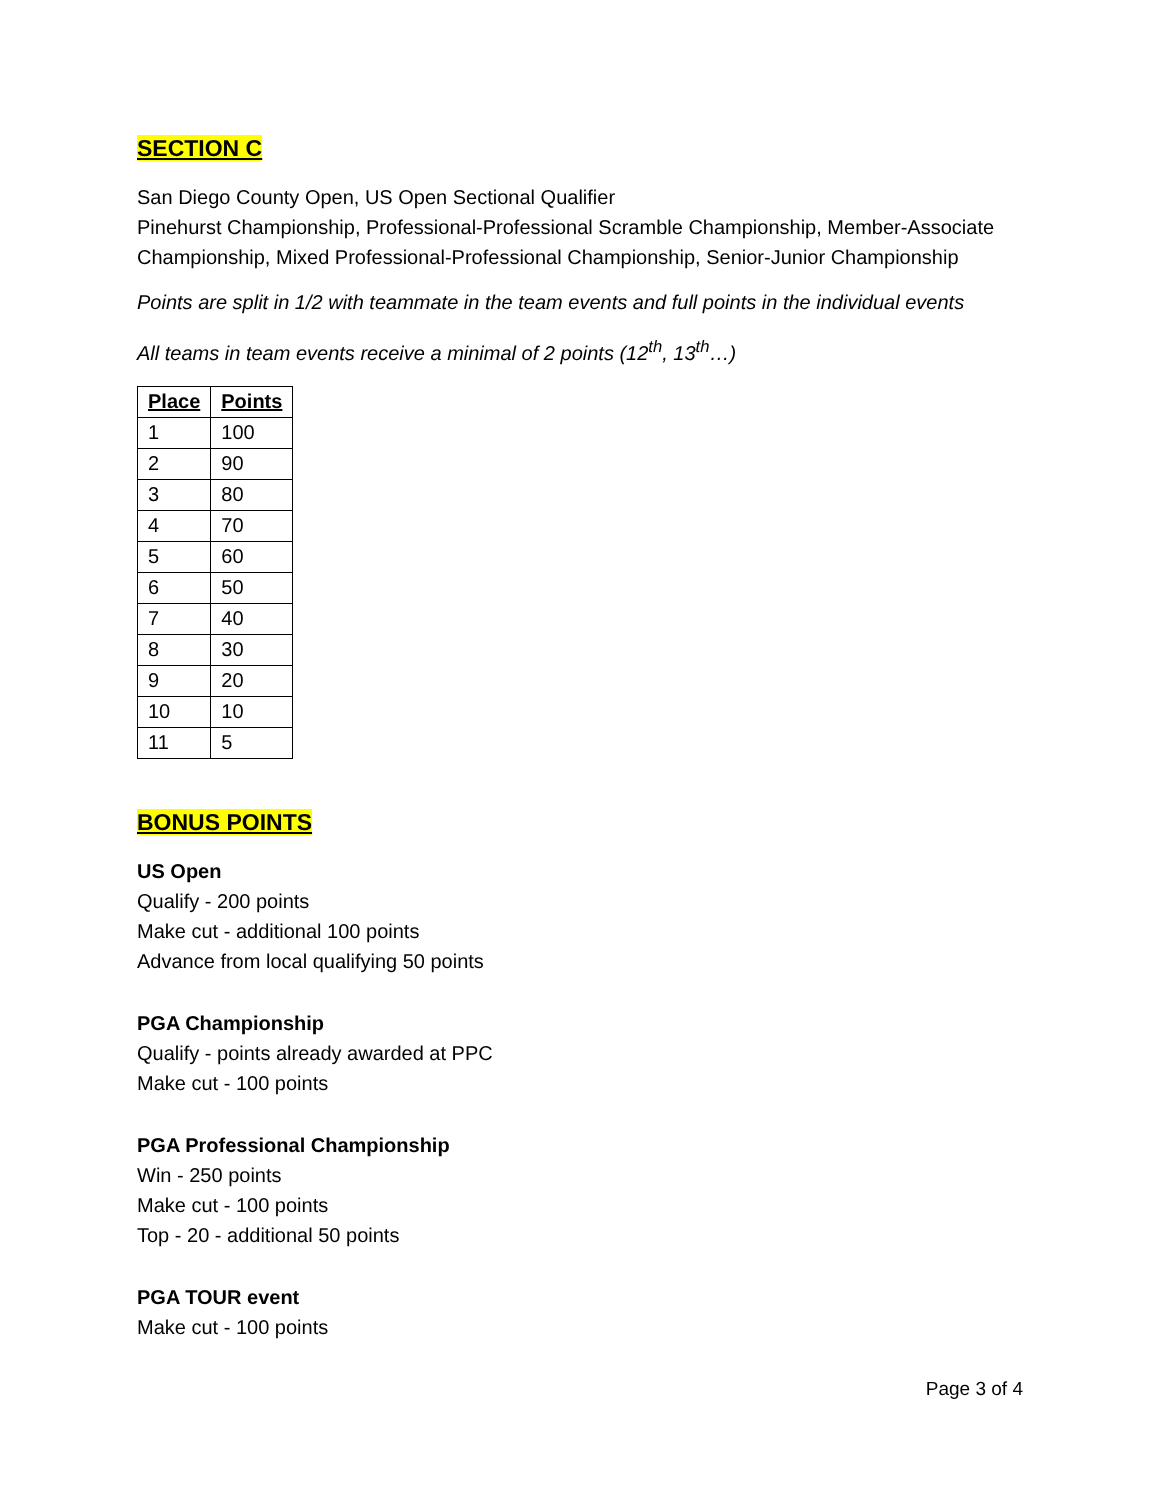SECTION C
San Diego County Open, US Open Sectional Qualifier
Pinehurst Championship, Professional-Professional Scramble Championship, Member-Associate Championship, Mixed Professional-Professional Championship, Senior-Junior Championship
Points are split in 1/2 with teammate in the team events and full points in the individual events
All teams in team events receive a minimal of 2 points (12<sup>th</sup>, 13<sup>th</sup>…)
| Place | Points |
| --- | --- |
| 1 | 100 |
| 2 | 90 |
| 3 | 80 |
| 4 | 70 |
| 5 | 60 |
| 6 | 50 |
| 7 | 40 |
| 8 | 30 |
| 9 | 20 |
| 10 | 10 |
| 11 | 5 |
BONUS POINTS
US Open
Qualify - 200 points
Make cut - additional 100 points
Advance from local qualifying 50 points
PGA Championship
Qualify - points already awarded at PPC
Make cut - 100 points
PGA Professional Championship
Win - 250 points
Make cut - 100 points
Top - 20 - additional 50 points
PGA TOUR event
Make cut - 100 points
Page 3 of 4